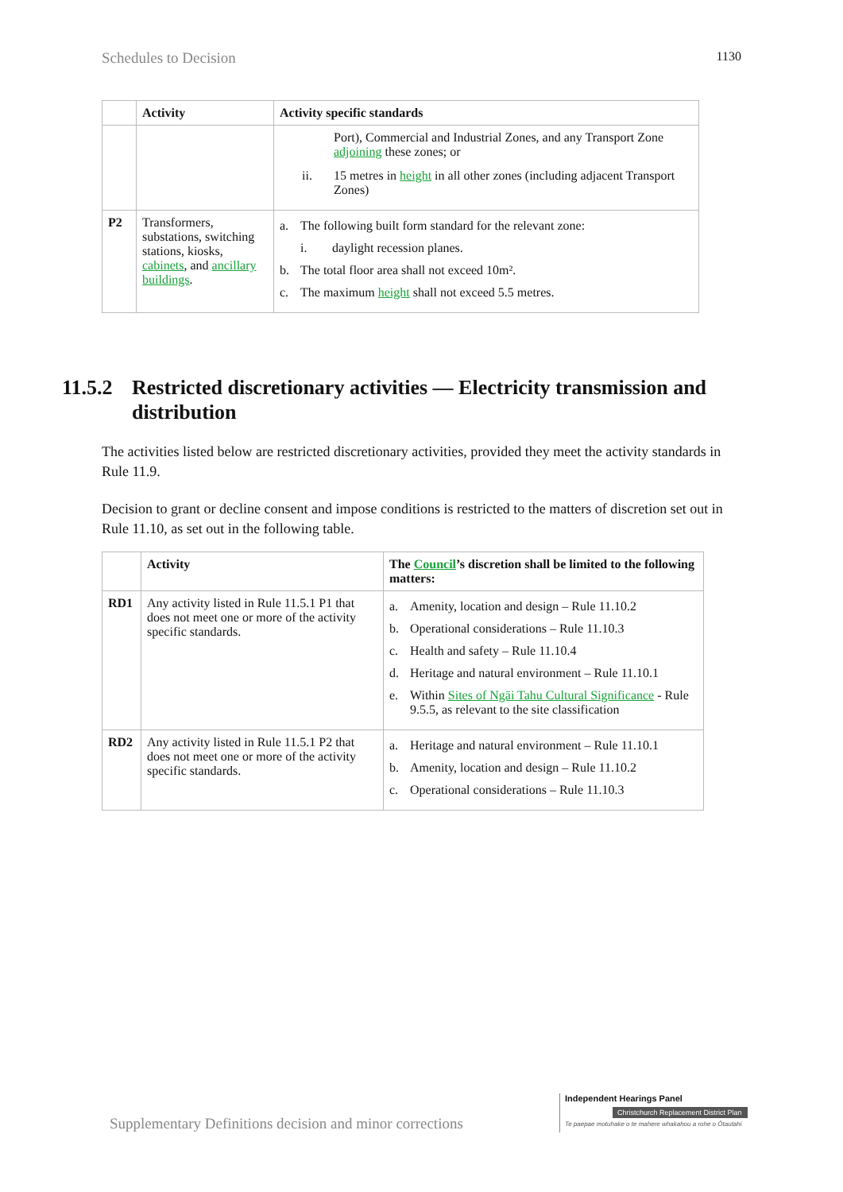Schedules to Decision 1130
| | Activity | Activity specific standards |
| --- | --- | --- |
| | | Port), Commercial and Industrial Zones, and any Transport Zone adjoining these zones; or ii. 15 metres in height in all other zones (including adjacent Transport Zones) |
| P2 | Transformers, substations, switching stations, kiosks, cabinets , and ancillary buildings . | a. The following built form standard for the relevant zone: i. daylight recession planes. b. The total floor area shall not exceed 10m². c. The maximum height shall not exceed 5.5 metres. |
11.5.2 Restricted discretionary activities — Electricity transmission and distribution
The activities listed below are restricted discretionary activities, provided they meet the activity standards in Rule 11.9.
Decision to grant or decline consent and impose conditions is restricted to the matters of discretion set out in Rule 11.10, as set out in the following table.
| | Activity | The Council ’s discretion shall be limited to the following matters: |
| --- | --- | --- |
| RD1 | Any activity listed in Rule 11.5.1 P1 that does not meet one or more of the activity specific standards. | a. Amenity, location and design – Rule 11.10.2 b. Operational considerations – Rule 11.10.3 c. Health and safety – Rule 11.10.4 d. Heritage and natural environment – Rule 11.10.1 e. Within Sites of Ngāi Tahu Cultural Significance - Rule 9.5.5, as relevant to the site classification |
| RD2 | Any activity listed in Rule 11.5.1 P2 that does not meet one or more of the activity specific standards. | a. Heritage and natural environment – Rule 11.10.1 b. Amenity, location and design – Rule 11.10.2 c. Operational considerations – Rule 11.10.3 |
Supplementary Definitions decision and minor corrections
Independent Hearings Panel
Christchurch Replacement District Plan
Te paepae motuhake o te mahere whakahou a rohe o Ōtautahi